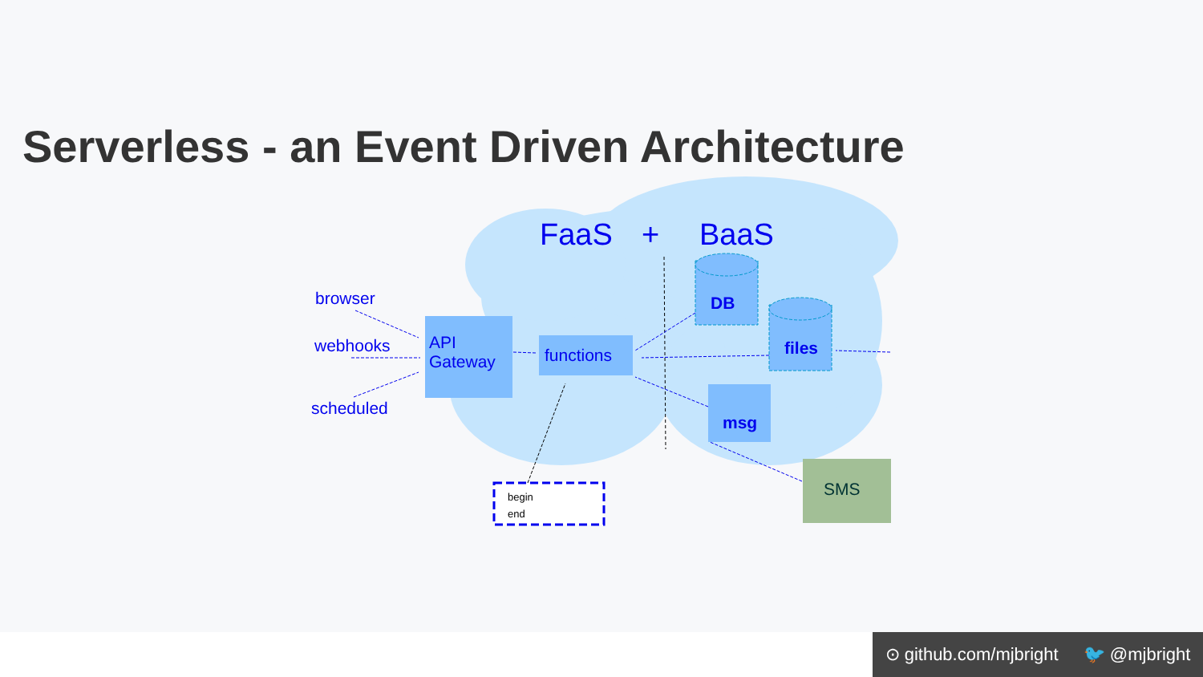Serverless - an Event Driven Architecture
FaaS
+
BaaS
browser
webhooks
scheduled
API
Gateway
functions
DB
files
msg
SMS
begin
end
⊙ github.com/mjbright 🐦 @mjbright